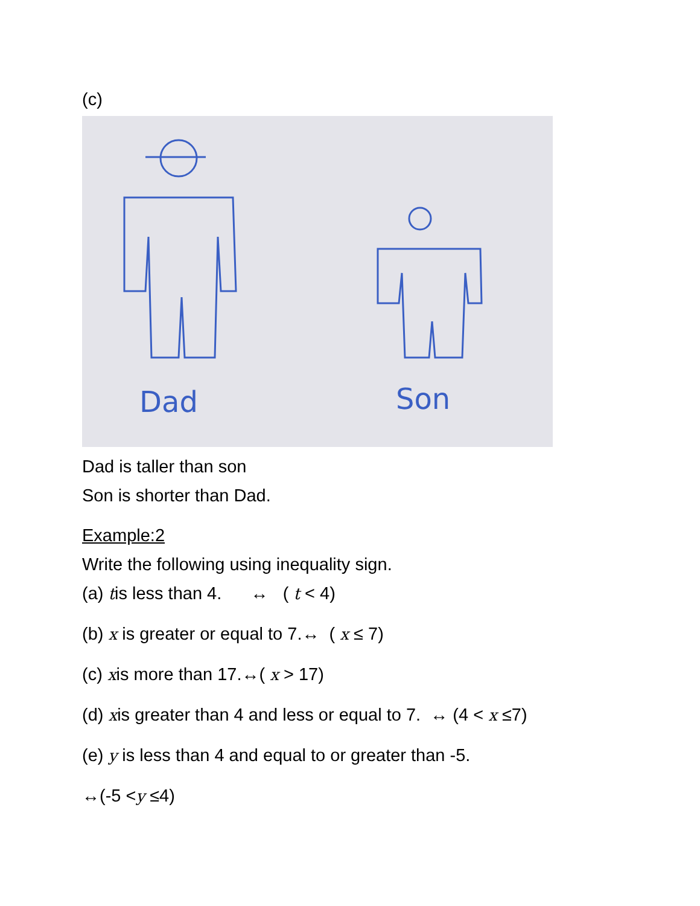(c)
Dad
Son
Dad is taller than son
Son is shorter than Dad.
Example:2
Write the following using inequality sign.
(a) tis less than 4. ↔ ( t < 4)
(b) x is greater or equal to 7.↔ ( x ≤ 7)
(c) xis more than 17.↔( x > 17)
(d) xis greater than 4 and less or equal to 7. ↔ (4 < x ≤7)
(e) y is less than 4 and equal to or greater than -5.
↔(-5 <y ≤4)